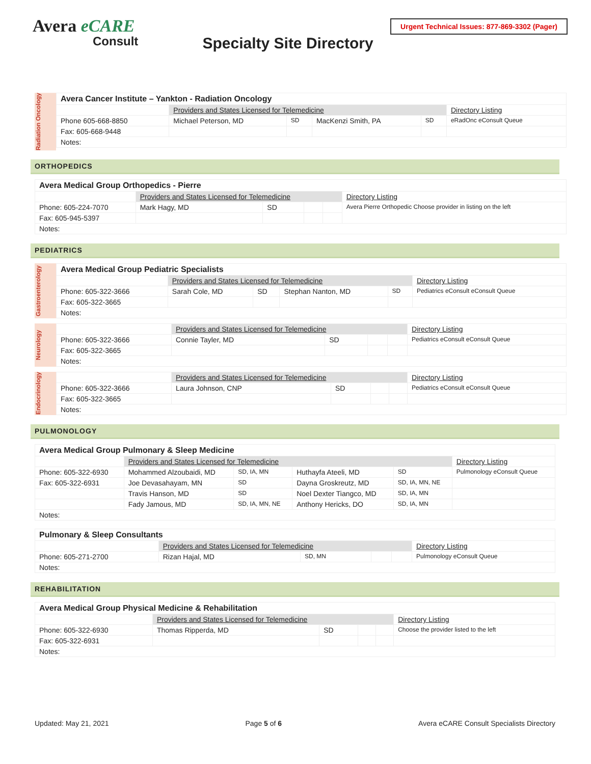Avera eCARE
Consult
Specialty Site Directory
Urgent Technical Issues: 877-869-3302 (Pager)
Radiation Oncology
| Avera Cancer Institute – Yankton - Radiation Oncology | | | | | |
| | Providers and States Licensed for Telemedicine | | | | Directory Listing |
| Phone 605-668-8850 | Michael Peterson, MD | SD | MacKenzi Smith, PA | SD | eRadOnc eConsult Queue |
| Fax: 605-668-9448 | | | | | |
| Notes: | | | | | |
ORTHOPEDICS
| Avera Medical Group Orthopedics - Pierre | | | | | |
| | Providers and States Licensed for Telemedicine | | | | Directory Listing |
| Phone: 605-224-7070 | Mark Hagy, MD | SD | | | Avera Pierre Orthopedic Choose provider in listing on the left |
| Fax: 605-945-5397 | | | | | |
| Notes: | | | | | |
PEDIATRICS
Gastroenterology
| Avera Medical Group Pediatric Specialists | | | | | |
| | Providers and States Licensed for Telemedicine | | | | Directory Listing |
| Phone: 605-322-3666 | Sarah Cole, MD | SD | Stephan Nanton, MD | SD | Pediatrics eConsult eConsult Queue |
| Fax: 605-322-3665 | | | | | |
| Notes: | | | | | |
Neurology
| | Providers and States Licensed for Telemedicine | | | | Directory Listing |
| Phone: 605-322-3666 | Connie Tayler, MD | SD | | | Pediatrics eConsult eConsult Queue |
| Fax: 605-322-3665 | | | | | |
| Notes: | | | | | |
Endocrinology
| | Providers and States Licensed for Telemedicine | | | | Directory Listing |
| Phone: 605-322-3666 | Laura Johnson, CNP | SD | | | Pediatrics eConsult eConsult Queue |
| Fax: 605-322-3665 | | | | | |
| Notes: | | | | | |
PULMONOLOGY
| Avera Medical Group Pulmonary & Sleep Medicine | | | | | |
| | Providers and States Licensed for Telemedicine | | | | Directory Listing |
| Phone: 605-322-6930 | Mohammed Alzoubaidi, MD | SD, IA, MN | Huthayfa Ateeli, MD | SD | Pulmonology eConsult Queue |
| Fax: 605-322-6931 | Joe Devasahayam, MN | SD | Dayna Groskreutz, MD | SD, IA, MN, NE | |
| | Travis Hanson, MD | SD | Noel Dexter Tiangco, MD | SD, IA, MN | |
| | Fady Jamous, MD | SD, IA, MN, NE | Anthony Hericks, DO | SD, IA, MN | |
| Notes: | | | | | |
| Pulmonary & Sleep Consultants | | | | | |
| | Providers and States Licensed for Telemedicine | | | | Directory Listing |
| Phone: 605-271-2700 | Rizan Hajal, MD | SD, MN | | | Pulmonology eConsult Queue |
| Notes: | | | | | |
REHABILITATION
| Avera Medical Group Physical Medicine & Rehabilitation | | | | | |
| | Providers and States Licensed for Telemedicine | | | | Directory Listing |
| Phone: 605-322-6930 | Thomas Ripperda, MD | SD | | | Choose the provider listed to the left |
| Fax: 605-322-6931 | | | | | |
| Notes: | | | | | |
Updated: May 21, 2021 Page 5 of 6 Avera eCARE Consult Specialists Directory